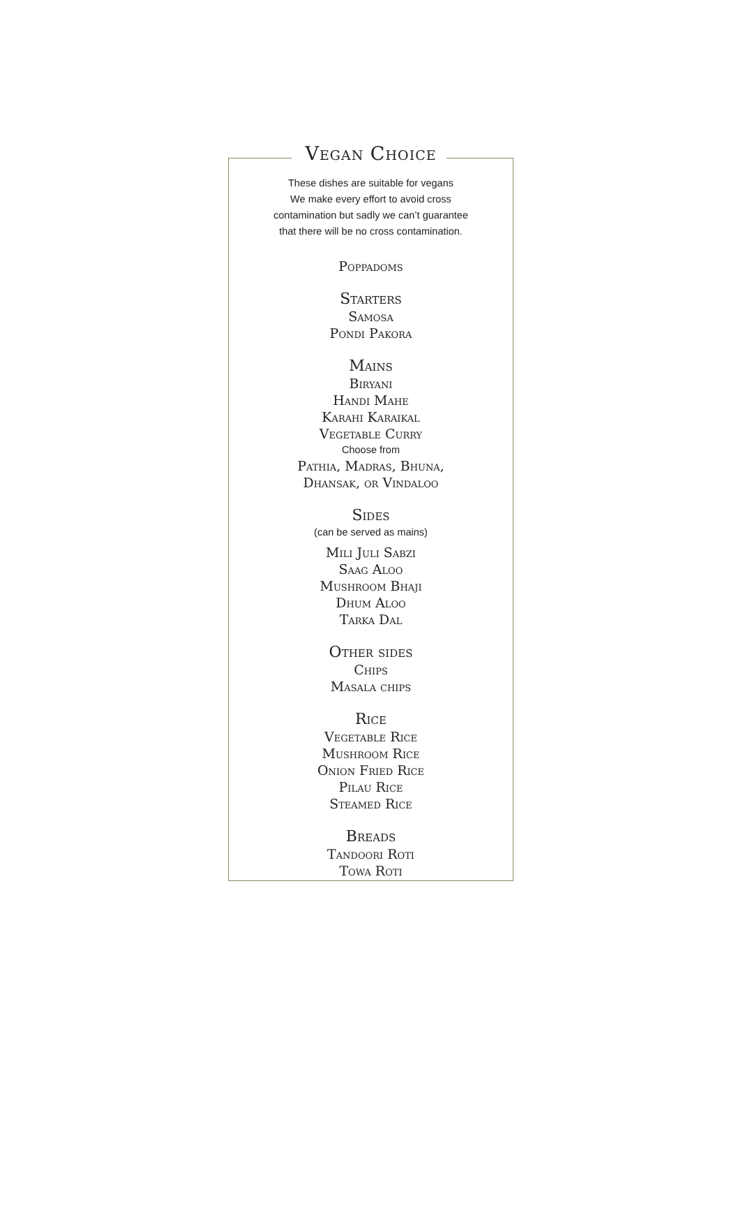Vegan Choice
These dishes are suitable for vegans
We make every effort to avoid cross
contamination but sadly we can’t guarantee
that there will be no cross contamination.
Poppadoms
Starters
Samosa
Pondi Pakora
Mains
Biryani
Handi Mahe
Karahi Karaikal
Vegetable Curry
Choose from
Pathia, Madras, Bhuna,
Dhansak, or Vindaloo
Sides
(can be served as mains)
Mili Juli Sabzi
Saag Aloo
Mushroom Bhaji
Dhum Aloo
Tarka Dal
Other sides
Chips
Masala chips
Rice
Vegetable Rice
Mushroom Rice
Onion Fried Rice
Pilau Rice
Steamed Rice
Breads
Tandoori Roti
Towa Roti